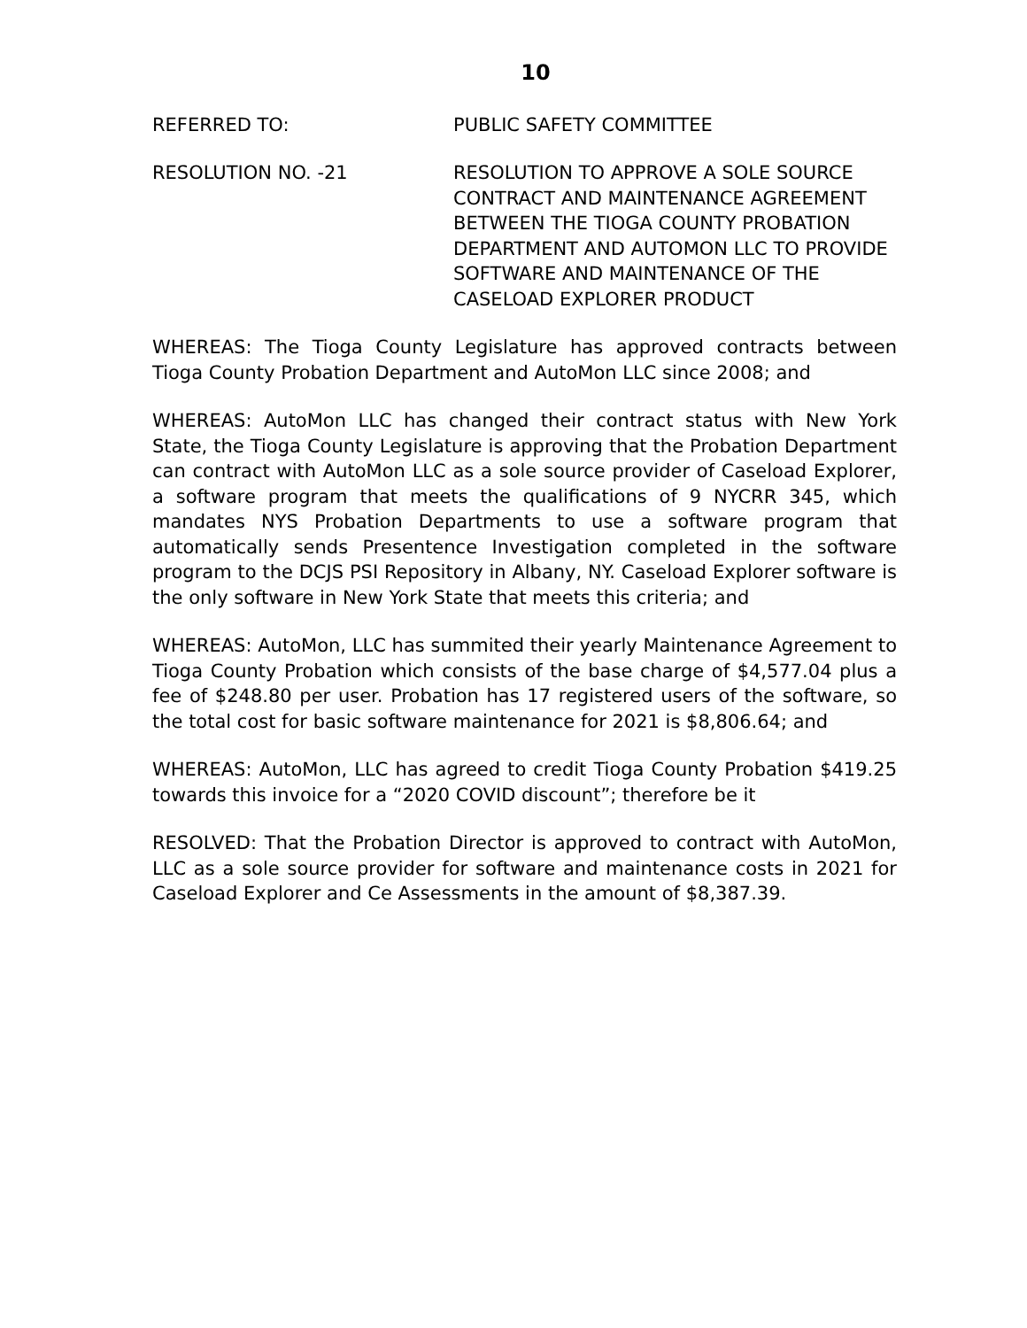10
REFERRED TO: PUBLIC SAFETY COMMITTEE
RESOLUTION NO. -21 RESOLUTION TO APPROVE A SOLE SOURCE CONTRACT AND MAINTENANCE AGREEMENT BETWEEN THE TIOGA COUNTY PROBATION DEPARTMENT AND AUTOMON LLC TO PROVIDE SOFTWARE AND MAINTENANCE OF THE CASELOAD EXPLORER PRODUCT
WHEREAS: The Tioga County Legislature has approved contracts between Tioga County Probation Department and AutoMon LLC since 2008; and
WHEREAS: AutoMon LLC has changed their contract status with New York State, the Tioga County Legislature is approving that the Probation Department can contract with AutoMon LLC as a sole source provider of Caseload Explorer, a software program that meets the qualifications of 9 NYCRR 345, which mandates NYS Probation Departments to use a software program that automatically sends Presentence Investigation completed in the software program to the DCJS PSI Repository in Albany, NY. Caseload Explorer software is the only software in New York State that meets this criteria; and
WHEREAS: AutoMon, LLC has summited their yearly Maintenance Agreement to Tioga County Probation which consists of the base charge of $4,577.04 plus a fee of $248.80 per user. Probation has 17 registered users of the software, so the total cost for basic software maintenance for 2021 is $8,806.64; and
WHEREAS: AutoMon, LLC has agreed to credit Tioga County Probation $419.25 towards this invoice for a “2020 COVID discount”; therefore be it
RESOLVED: That the Probation Director is approved to contract with AutoMon, LLC as a sole source provider for software and maintenance costs in 2021 for Caseload Explorer and Ce Assessments in the amount of $8,387.39.